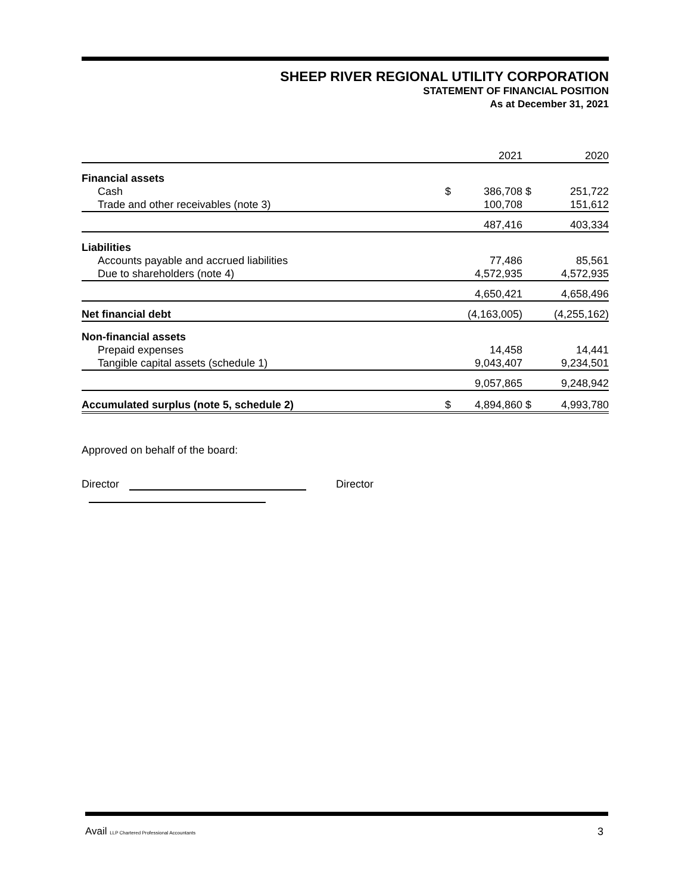SHEEP RIVER REGIONAL UTILITY CORPORATION
STATEMENT OF FINANCIAL POSITION
As at December 31, 2021
| | | 2021 | | 2020 |
| Financial assets | | | | |
| Cash | $ | 386,708 | $ | 251,722 |
| Trade and other receivables (note 3) | | 100,708 | | 151,612 |
| | | 487,416 | | 403,334 |
| Liabilities | | | | |
| Accounts payable and accrued liabilities | | 77,486 | | 85,561 |
| Due to shareholders (note 4) | | 4,572,935 | | 4,572,935 |
| | | 4,650,421 | | 4,658,496 |
| Net financial debt | | (4,163,005) | | (4,255,162) |
| Non-financial assets | | | | |
| Prepaid expenses | | 14,458 | | 14,441 |
| Tangible capital assets (schedule 1) | | 9,043,407 | | 9,234,501 |
| | | 9,057,865 | | 9,248,942 |
| Accumulated surplus (note 5, schedule 2) | $ | 4,894,860 | $ | 4,993,780 |
Approved on behalf of the board:
Director Director
Avail LLP Chartered Professional Accountants
3